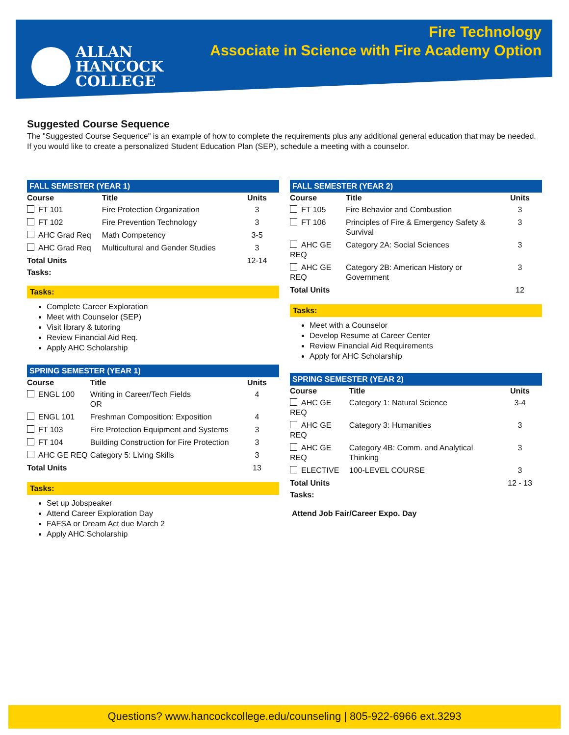ALLAN
HANCOCK
COLLEGE
Fire Technology
Associate in Science with Fire Academy Option
Suggested Course Sequence
The "Suggested Course Sequence" is an example of how to complete the requirements plus any additional general education that may be needed. If you would like to create a personalized Student Education Plan (SEP), schedule a meeting with a counselor.
FALL SEMESTER (YEAR 1)
| Course | Title | Units |
| --- | --- | --- |
| FT 101 | Fire Protection Organization | 3 |
| FT 102 | Fire Prevention Technology | 3 |
| AHC Grad Req | Math Competency | 3-5 |
| AHC Grad Req | Multicultural and Gender Studies | 3 |
| Total Units | | 12-14 |
| Tasks: | | |
Tasks:
Complete Career Exploration
Meet with Counselor (SEP)
Visit library & tutoring
Review Financial Aid Req.
Apply AHC Scholarship
SPRING SEMESTER (YEAR 1)
| Course | Title | Units |
| --- | --- | --- |
| ENGL 100 | Writing in Career/Tech Fields OR | 4 |
| ENGL 101 | Freshman Composition: Exposition | 4 |
| FT 103 | Fire Protection Equipment and Systems | 3 |
| FT 104 | Building Construction for Fire Protection | 3 |
| AHC GE REQ | Category 5: Living Skills | 3 |
| Total Units | | 13 |
Tasks:
Set up Jobspeaker
Attend Career Exploration Day
FAFSA or Dream Act due March 2
Apply AHC Scholarship
FALL SEMESTER (YEAR 2)
| Course | Title | Units |
| --- | --- | --- |
| FT 105 | Fire Behavior and Combustion | 3 |
| FT 106 | Principles of Fire & Emergency Safety & Survival | 3 |
| AHC GE REQ | Category 2A: Social Sciences | 3 |
| AHC GE REQ | Category 2B: American History or Government | 3 |
| Total Units | | 12 |
Tasks:
Meet with a Counselor
Develop Resume at Career Center
Review Financial Aid Requirements
Apply for AHC Scholarship
SPRING SEMESTER (YEAR 2)
| Course | Title | Units |
| --- | --- | --- |
| AHC GE REQ | Category 1: Natural Science | 3-4 |
| AHC GE REQ | Category 3: Humanities | 3 |
| AHC GE REQ | Category 4B: Comm. and Analytical Thinking | 3 |
| ELECTIVE | 100-LEVEL COURSE | 3 |
| Total Units | | 12 - 13 |
| Tasks: | | |
Attend Job Fair/Career Expo. Day
Questions? www.hancockcollege.edu/counseling | 805-922-6966 ext.3293